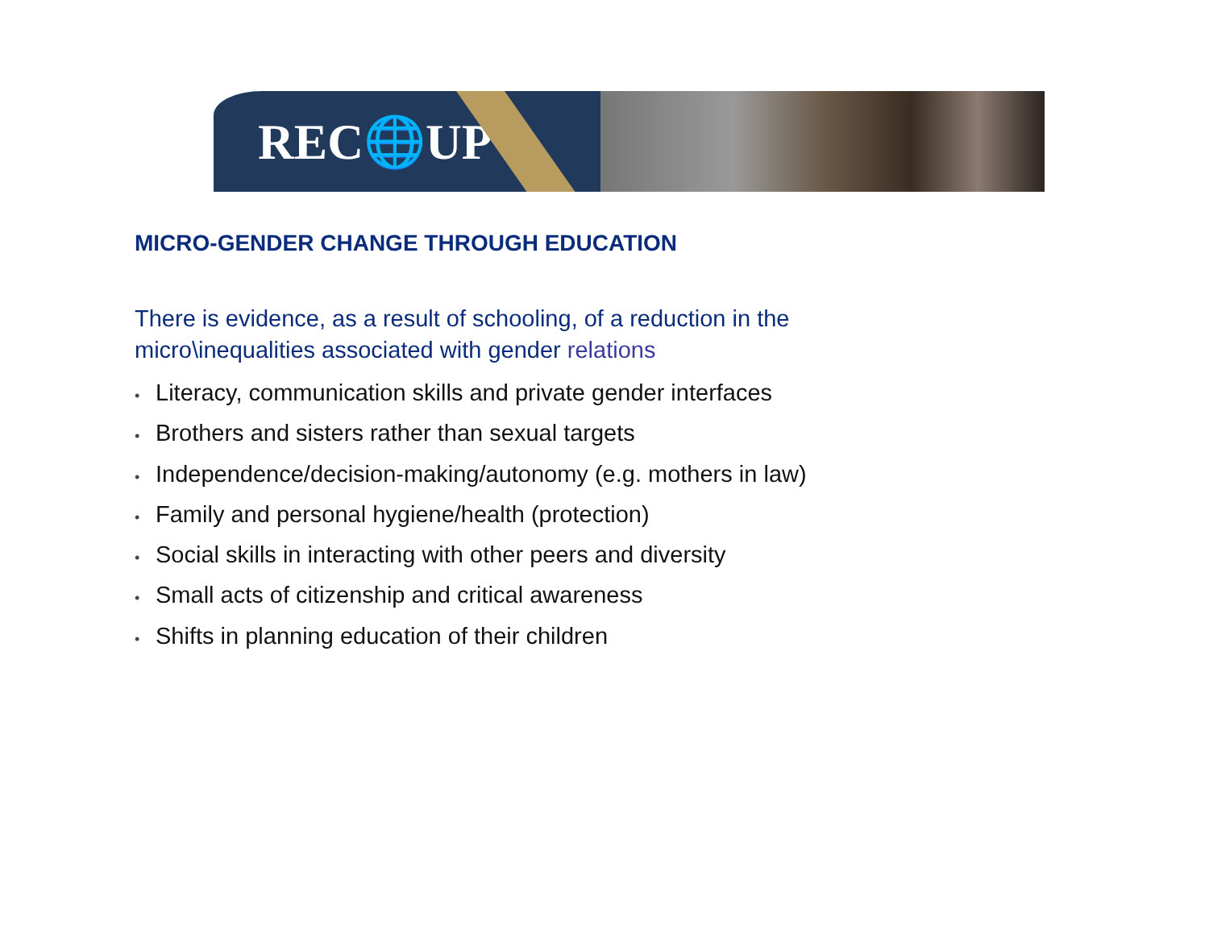REC🌐UP
MICRO-GENDER CHANGE THROUGH EDUCATION
There is evidence, as a result of schooling, of a reduction in the micro\inequalities associated with gender relations
• Literacy, communication skills and private gender interfaces
• Brothers and sisters rather than sexual targets
• Independence/decision-making/autonomy (e.g. mothers in law)
• Family and personal hygiene/health (protection)
• Social skills in interacting with other peers and diversity
• Small acts of citizenship and critical awareness
• Shifts in planning education of their children